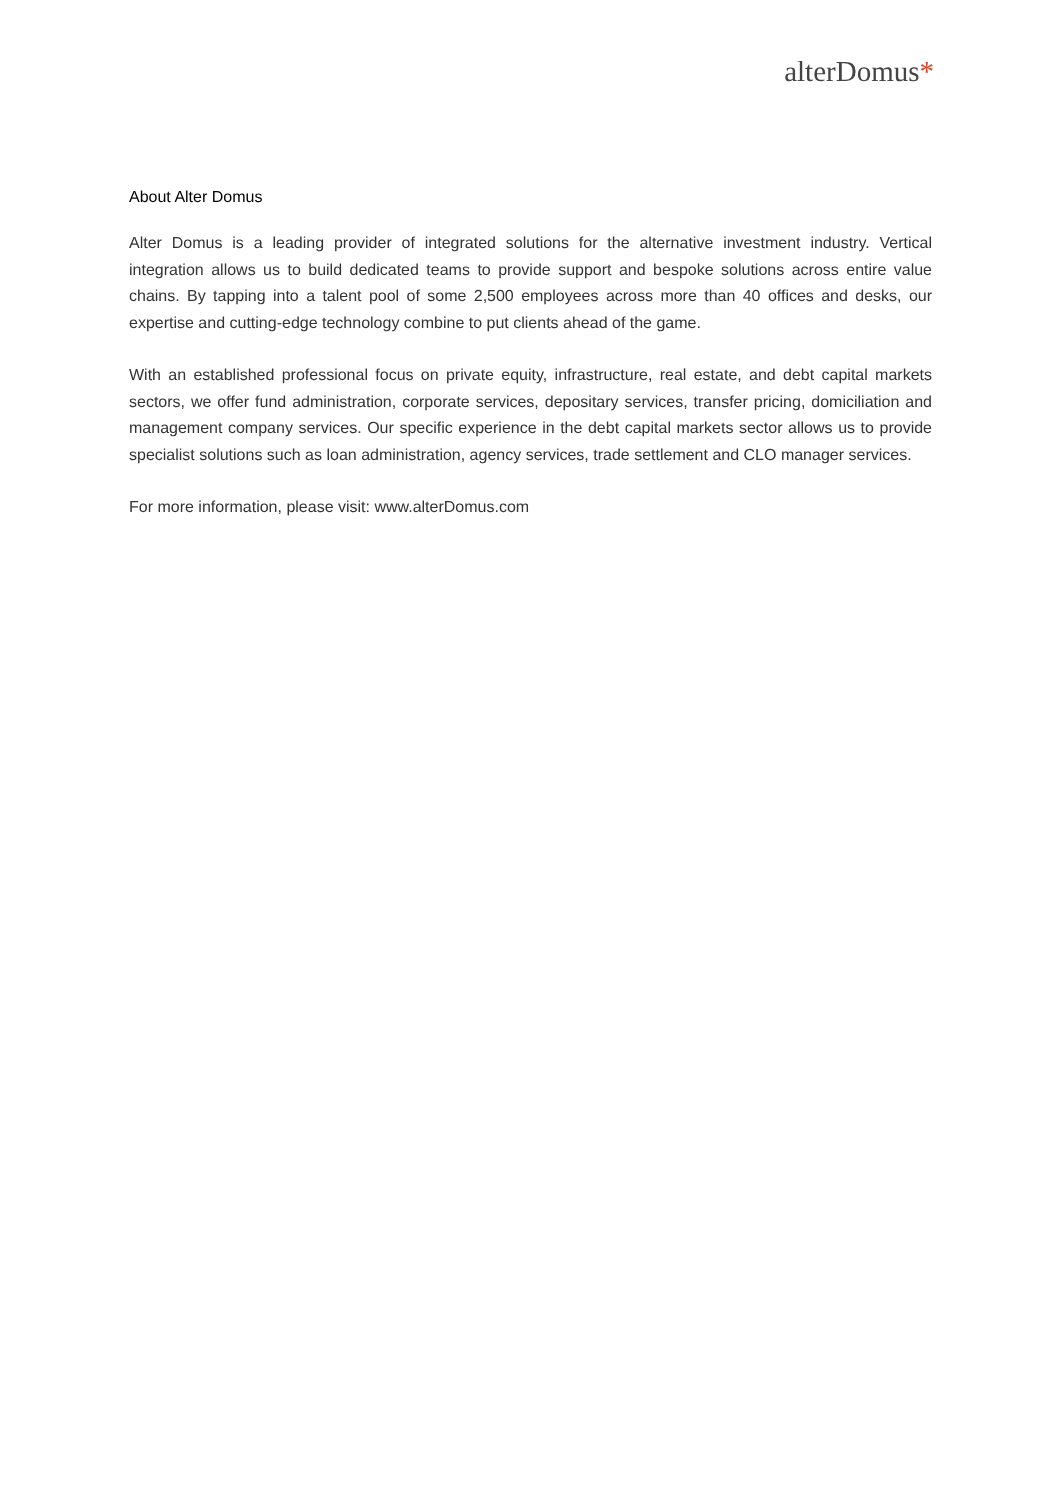alterDomus*
About Alter Domus
Alter Domus is a leading provider of integrated solutions for the alternative investment industry. Vertical integration allows us to build dedicated teams to provide support and bespoke solutions across entire value chains. By tapping into a talent pool of some 2,500 employees across more than 40 offices and desks, our expertise and cutting-edge technology combine to put clients ahead of the game.
With an established professional focus on private equity, infrastructure, real estate, and debt capital markets sectors, we offer fund administration, corporate services, depositary services, transfer pricing, domiciliation and management company services. Our specific experience in the debt capital markets sector allows us to provide specialist solutions such as loan administration, agency services, trade settlement and CLO manager services.
For more information, please visit: www.alterDomus.com